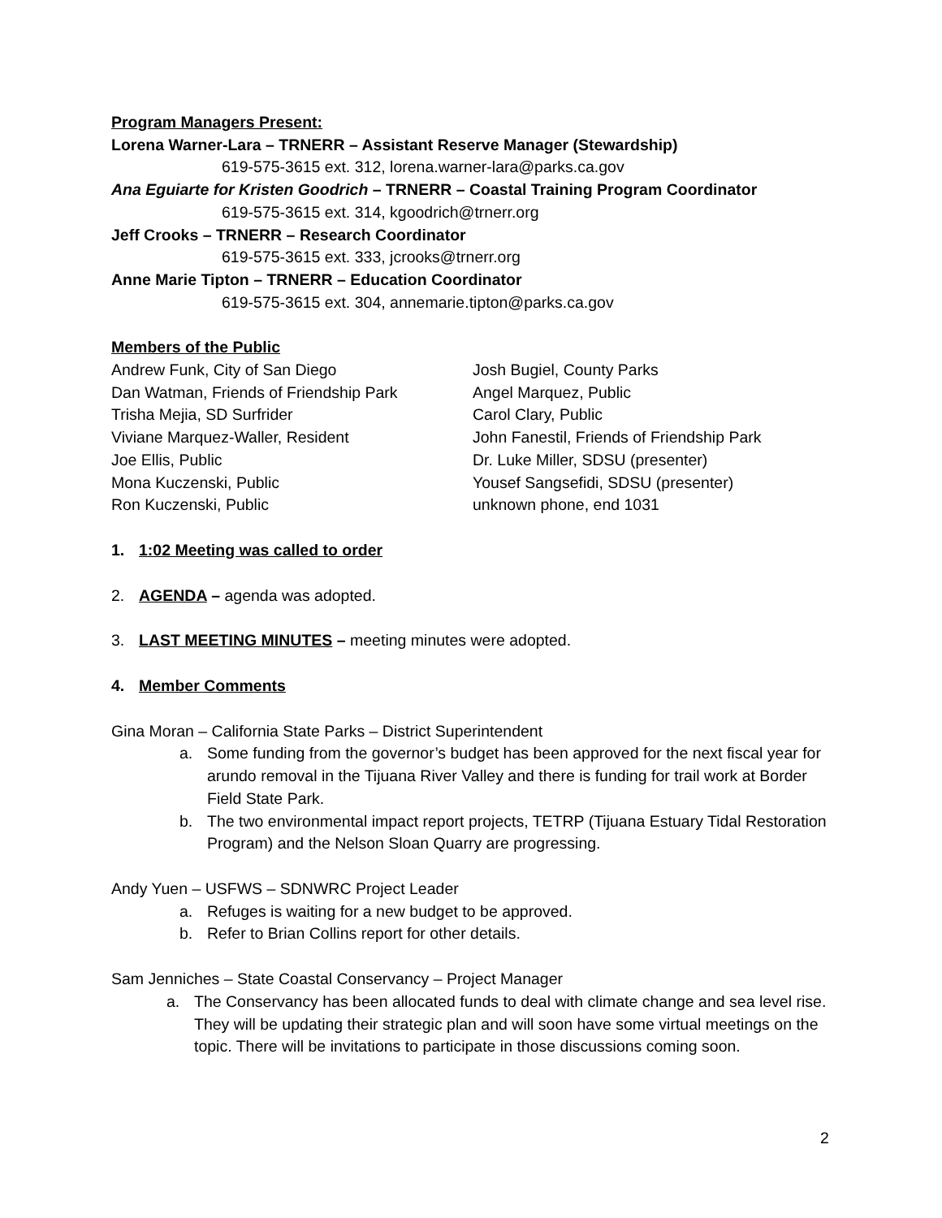Program Managers Present:
Lorena Warner-Lara – TRNERR – Assistant Reserve Manager (Stewardship)
619-575-3615 ext. 312, lorena.warner-lara@parks.ca.gov
Ana Eguiarte for Kristen Goodrich – TRNERR – Coastal Training Program Coordinator
619-575-3615 ext. 314, kgoodrich@trnerr.org
Jeff Crooks – TRNERR – Research Coordinator
619-575-3615 ext. 333, jcrooks@trnerr.org
Anne Marie Tipton – TRNERR – Education Coordinator
619-575-3615 ext. 304, annemarie.tipton@parks.ca.gov
Members of the Public
Andrew Funk, City of San Diego
Dan Watman, Friends of Friendship Park
Trisha Mejia, SD Surfrider
Viviane Marquez-Waller, Resident
Joe Ellis, Public
Mona Kuczenski, Public
Ron Kuczenski, Public
Josh Bugiel, County Parks
Angel Marquez, Public
Carol Clary, Public
John Fanestil, Friends of Friendship Park
Dr. Luke Miller, SDSU (presenter)
Yousef Sangsefidi, SDSU (presenter)
unknown phone, end 1031
1. 1:02 Meeting was called to order
2. AGENDA – agenda was adopted.
3. LAST MEETING MINUTES – meeting minutes were adopted.
4. Member Comments
Gina Moran – California State Parks – District Superintendent
a. Some funding from the governor’s budget has been approved for the next fiscal year for arundo removal in the Tijuana River Valley and there is funding for trail work at Border Field State Park.
b. The two environmental impact report projects, TETRP (Tijuana Estuary Tidal Restoration Program) and the Nelson Sloan Quarry are progressing.
Andy Yuen – USFWS – SDNWRC Project Leader
a. Refuges is waiting for a new budget to be approved.
b. Refer to Brian Collins report for other details.
Sam Jenniches – State Coastal Conservancy – Project Manager
a. The Conservancy has been allocated funds to deal with climate change and sea level rise. They will be updating their strategic plan and will soon have some virtual meetings on the topic. There will be invitations to participate in those discussions coming soon.
2